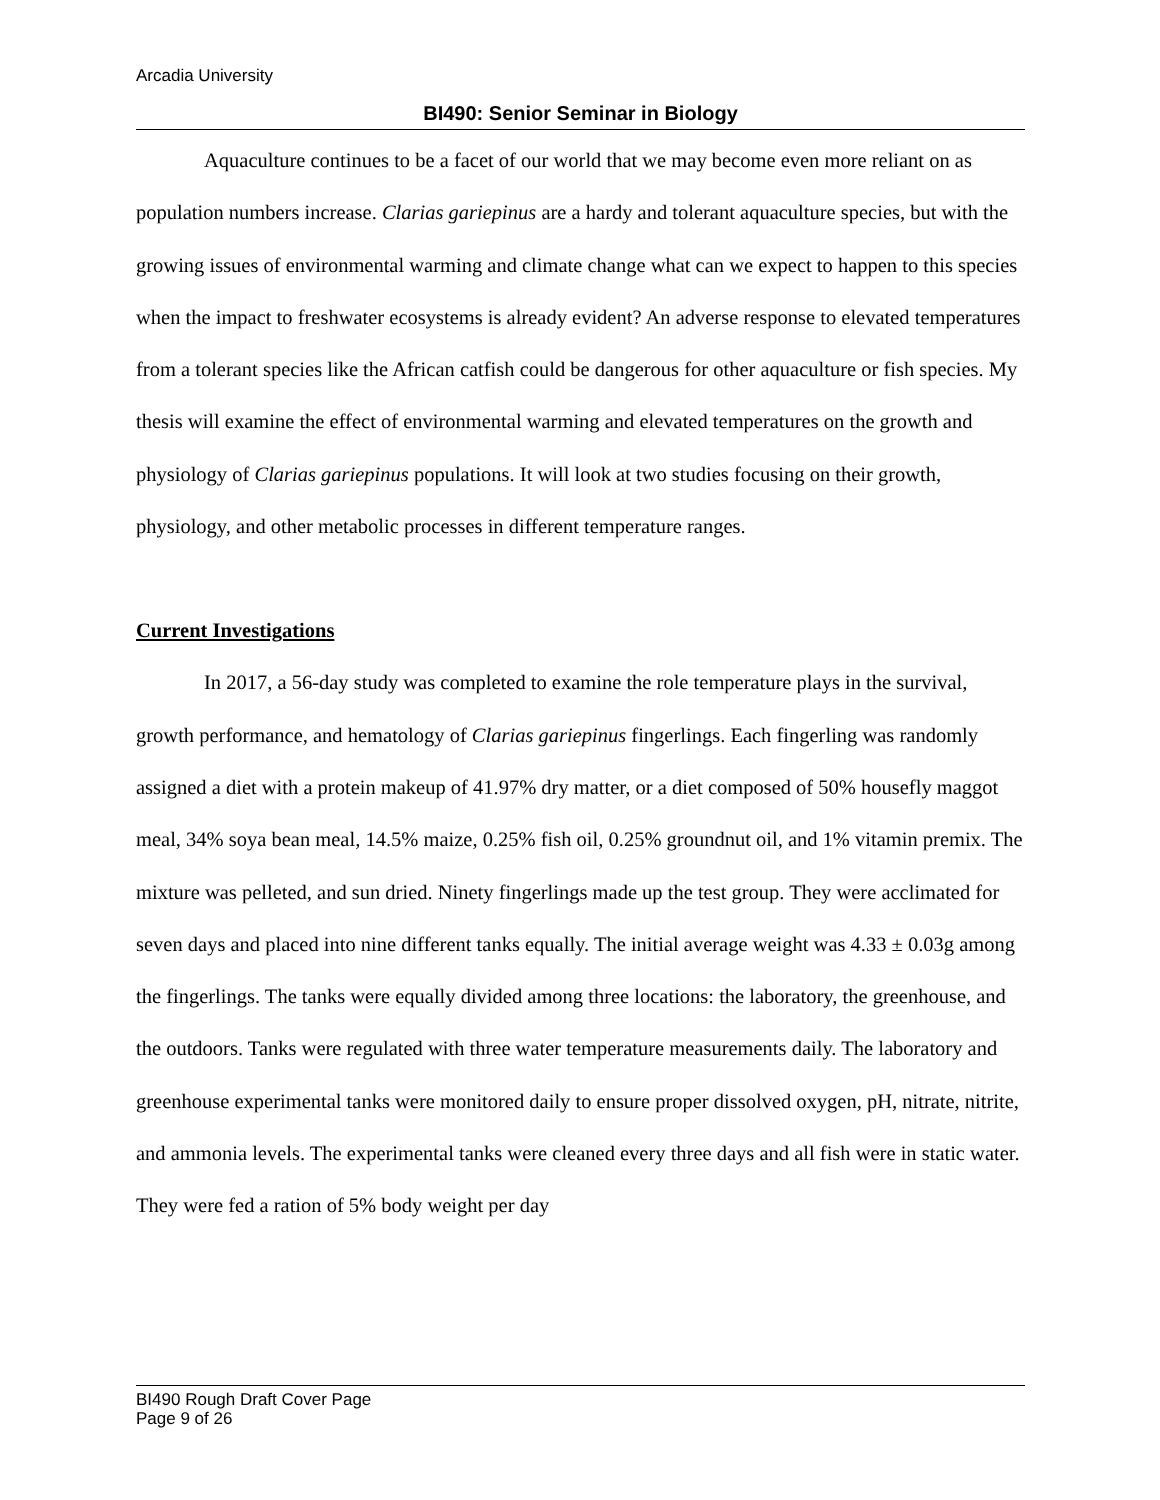Arcadia University
BI490: Senior Seminar in Biology
Aquaculture continues to be a facet of our world that we may become even more reliant on as population numbers increase. Clarias gariepinus are a hardy and tolerant aquaculture species, but with the growing issues of environmental warming and climate change what can we expect to happen to this species when the impact to freshwater ecosystems is already evident? An adverse response to elevated temperatures from a tolerant species like the African catfish could be dangerous for other aquaculture or fish species. My thesis will examine the effect of environmental warming and elevated temperatures on the growth and physiology of Clarias gariepinus populations. It will look at two studies focusing on their growth, physiology, and other metabolic processes in different temperature ranges.
Current Investigations
In 2017, a 56-day study was completed to examine the role temperature plays in the survival, growth performance, and hematology of Clarias gariepinus fingerlings. Each fingerling was randomly assigned a diet with a protein makeup of 41.97% dry matter, or a diet composed of 50% housefly maggot meal, 34% soya bean meal, 14.5% maize, 0.25% fish oil, 0.25% groundnut oil, and 1% vitamin premix. The mixture was pelleted, and sun dried. Ninety fingerlings made up the test group. They were acclimated for seven days and placed into nine different tanks equally. The initial average weight was 4.33 ± 0.03g among the fingerlings. The tanks were equally divided among three locations: the laboratory, the greenhouse, and the outdoors. Tanks were regulated with three water temperature measurements daily. The laboratory and greenhouse experimental tanks were monitored daily to ensure proper dissolved oxygen, pH, nitrate, nitrite, and ammonia levels. The experimental tanks were cleaned every three days and all fish were in static water. They were fed a ration of 5% body weight per day
BI490 Rough Draft Cover Page
Page 9 of 26